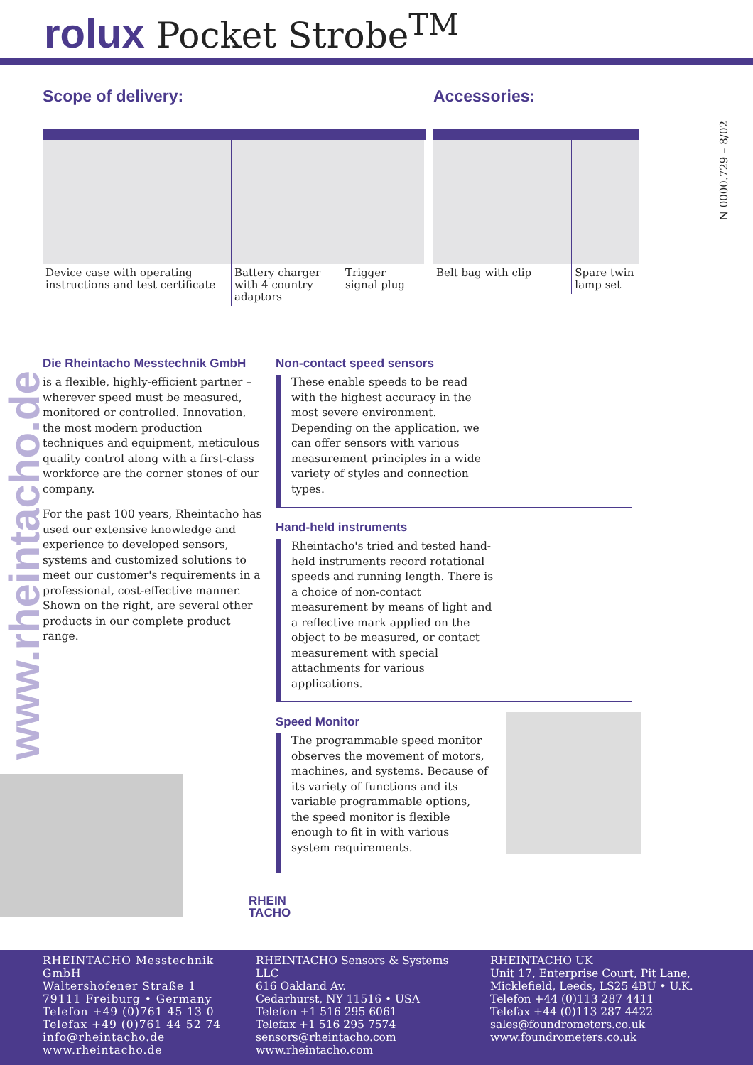rolux Pocket Strobe<sup>TM</sup>
N 0000.729 – 8/02
Scope of delivery:
Device case with operating instructions and test certificate
Battery charger with 4 country adaptors
Trigger signal plug
Accessories:
Belt bag with clip Spare twin lamp set
www.rheintacho.de
Die Rheintacho Messtechnik GmbH
is a flexible, highly-efficient partner – wherever speed must be measured, monitored or controlled. Innovation, the most modern production techniques and equipment, meticulous quality control along with a first-class workforce are the corner stones of our company.
For the past 100 years, Rheintacho has used our extensive knowledge and experience to developed sensors, systems and customized solutions to meet our customer's requirements in a professional, cost-effective manner. Shown on the right, are several other products in our complete product range.
Non-contact speed sensors
These enable speeds to be read with the highest accuracy in the most severe environment. Depending on the application, we can offer sensors with various measurement principles in a wide variety of styles and connection types.
Hand-held instruments
Rheintacho's tried and tested hand-held instruments record rotational speeds and running length. There is a choice of non-contact measurement by means of light and a reflective mark applied on the object to be measured, or contact measurement with special attachments for various applications.
Speed Monitor
The programmable speed monitor observes the movement of motors, machines, and systems. Because of its variety of functions and its variable programmable options, the speed monitor is flexible enough to fit in with various system requirements.
RHEIN
TACHO
RHEINTACHO Messtechnik GmbH
Waltershofener Straße 1
79111 Freiburg • Germany
Telefon +49 (0)761 45 13 0
Telefax +49 (0)761 44 52 74
info@rheintacho.de
www.rheintacho.de
RHEINTACHO Sensors & Systems LLC
616 Oakland Av.
Cedarhurst, NY 11516 • USA
Telefon +1 516 295 6061
Telefax +1 516 295 7574
sensors@rheintacho.com
www.rheintacho.com
RHEINTACHO UK
Unit 17, Enterprise Court, Pit Lane,
Micklefield, Leeds, LS25 4BU • U.K.
Telefon +44 (0)113 287 4411
Telefax +44 (0)113 287 4422
sales@foundrometers.co.uk
www.foundrometers.co.uk